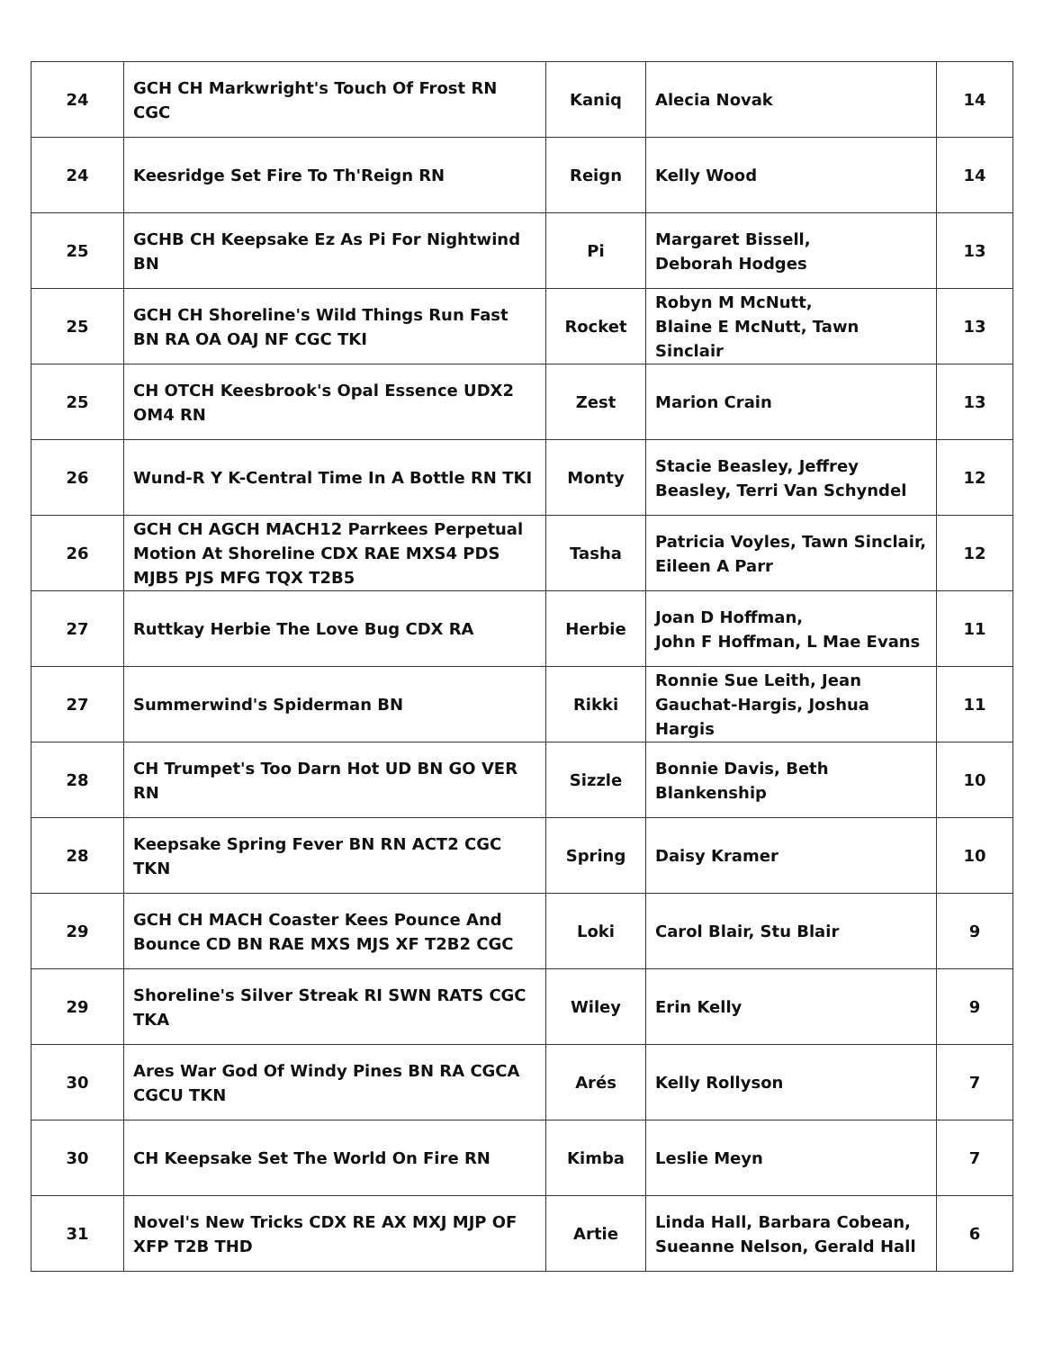| 24 | GCH CH Markwright's Touch Of Frost RN CGC | Kaniq | Alecia Novak | 14 |
| 24 | Keesridge Set Fire To Th'Reign RN | Reign | Kelly Wood | 14 |
| 25 | GCHB CH Keepsake Ez As Pi For Nightwind BN | Pi | Margaret Bissell, Deborah Hodges | 13 |
| 25 | GCH CH Shoreline's Wild Things Run Fast BN RA OA OAJ NF CGC TKI | Rocket | Robyn M McNutt, Blaine E McNutt, Tawn Sinclair | 13 |
| 25 | CH OTCH Keesbrook's Opal Essence UDX2 OM4 RN | Zest | Marion Crain | 13 |
| 26 | Wund-R Y K-Central Time In A Bottle RN TKI | Monty | Stacie Beasley, Jeffrey Beasley, Terri Van Schyndel | 12 |
| 26 | GCH CH AGCH MACH12 Parrkees Perpetual Motion At Shoreline CDX RAE MXS4 PDS MJB5 PJS MFG TQX T2B5 | Tasha | Patricia Voyles, Tawn Sinclair, Eileen A Parr | 12 |
| 27 | Ruttkay Herbie The Love Bug CDX RA | Herbie | Joan D Hoffman, John F Hoffman, L Mae Evans | 11 |
| 27 | Summerwind's Spiderman BN | Rikki | Ronnie Sue Leith, Jean Gauchat-Hargis, Joshua Hargis | 11 |
| 28 | CH Trumpet's Too Darn Hot UD BN GO VER RN | Sizzle | Bonnie Davis, Beth Blankenship | 10 |
| 28 | Keepsake Spring Fever BN RN ACT2 CGC TKN | Spring | Daisy Kramer | 10 |
| 29 | GCH CH MACH Coaster Kees Pounce And Bounce CD BN RAE MXS MJS XF T2B2 CGC | Loki | Carol Blair, Stu Blair | 9 |
| 29 | Shoreline's Silver Streak RI SWN RATS CGC TKA | Wiley | Erin Kelly | 9 |
| 30 | Ares War God Of Windy Pines BN RA CGCA CGCU TKN | Arés | Kelly Rollyson | 7 |
| 30 | CH Keepsake Set The World On Fire RN | Kimba | Leslie Meyn | 7 |
| 31 | Novel's New Tricks CDX RE AX MXJ MJP OF XFP T2B THD | Artie | Linda Hall, Barbara Cobean, Sueanne Nelson, Gerald Hall | 6 |